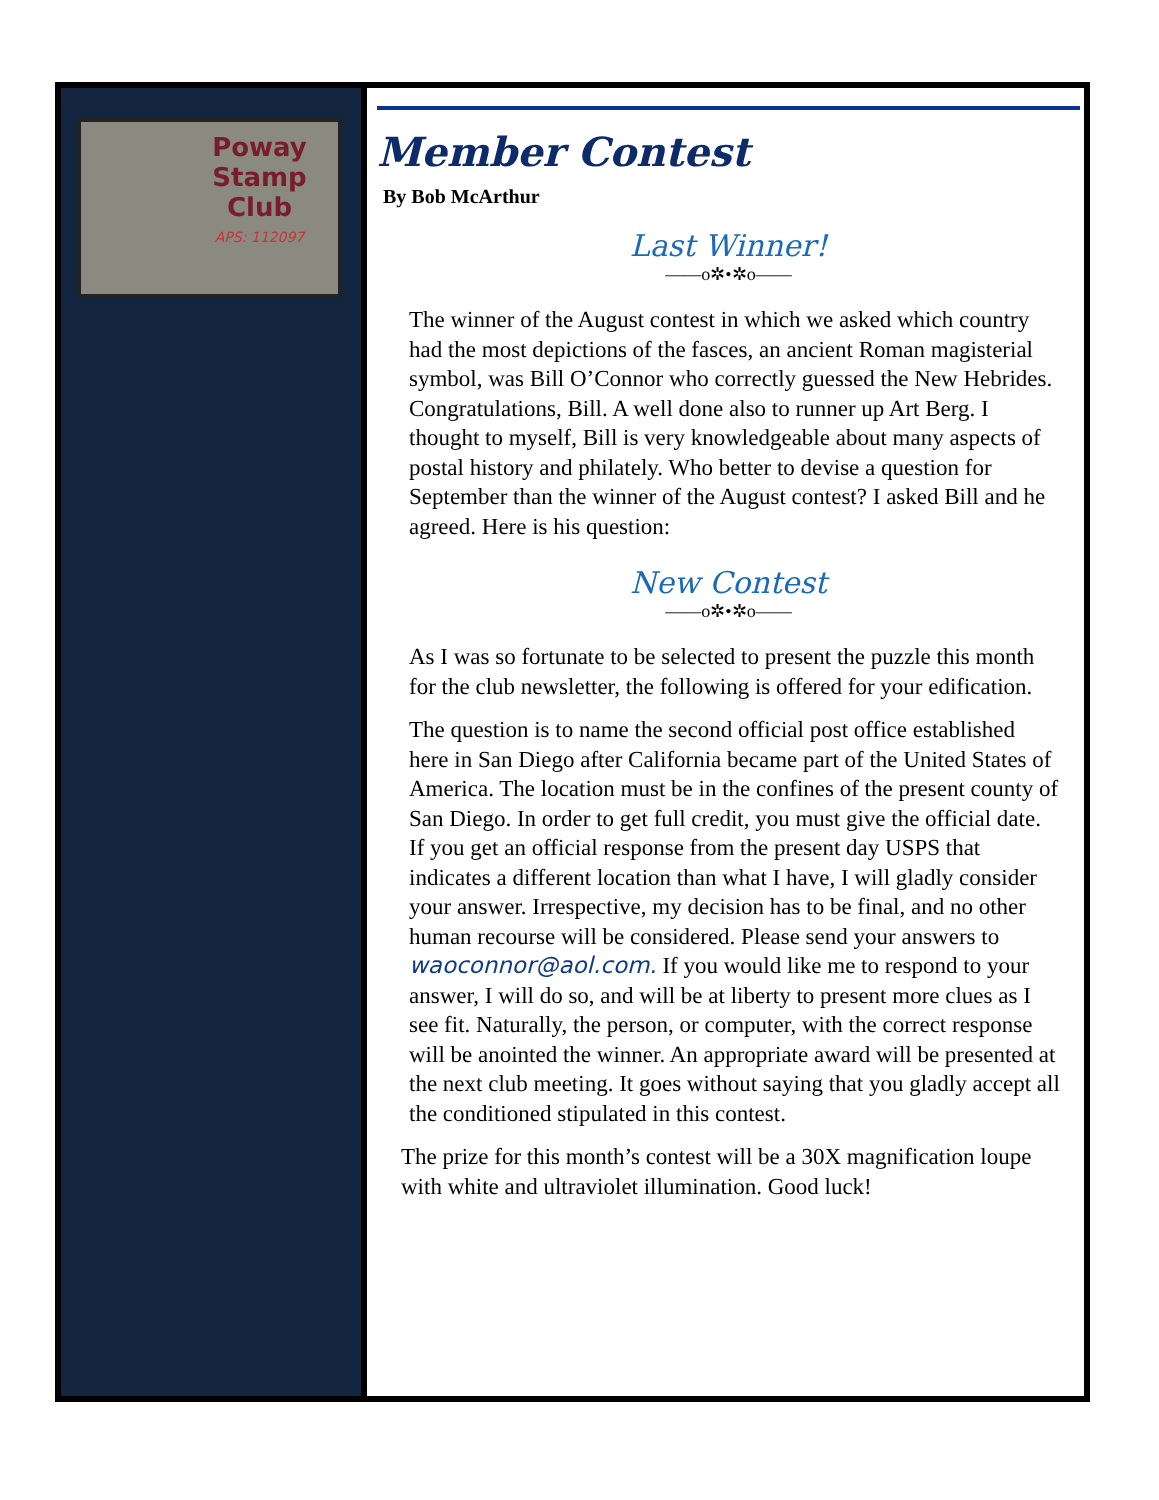Poway Stamp Club
APS: 112097
Member Contest
By Bob McArthur
Last Winner!
——o✲•✲o——
The winner of the August contest in which we asked which country had the most depictions of the fasces, an ancient Roman magisterial symbol, was Bill O’Connor who correctly guessed the New Hebrides. Congratulations, Bill. A well done also to runner up Art Berg. I thought to myself, Bill is very knowledgeable about many aspects of postal history and philately. Who better to devise a question for September than the winner of the August contest? I asked Bill and he agreed. Here is his question:
New Contest
——o✲•✲o——
As I was so fortunate to be selected to present the puzzle this month for the club newsletter, the following is offered for your edification.
The question is to name the second official post office established here in San Diego after California became part of the United States of America. The location must be in the confines of the present county of San Diego. In order to get full credit, you must give the official date. If you get an official response from the present day USPS that indicates a different location than what I have, I will gladly consider your answer. Irrespective, my decision has to be final, and no other human recourse will be considered. Please send your answers to waoconnor@aol.com. If you would like me to respond to your answer, I will do so, and will be at liberty to present more clues as I see fit. Naturally, the person, or computer, with the correct response will be anointed the winner. An appropriate award will be presented at the next club meeting. It goes without saying that you gladly accept all the conditioned stipulated in this contest.
The prize for this month’s contest will be a 30X magnification loupe with white and ultraviolet illumination. Good luck!